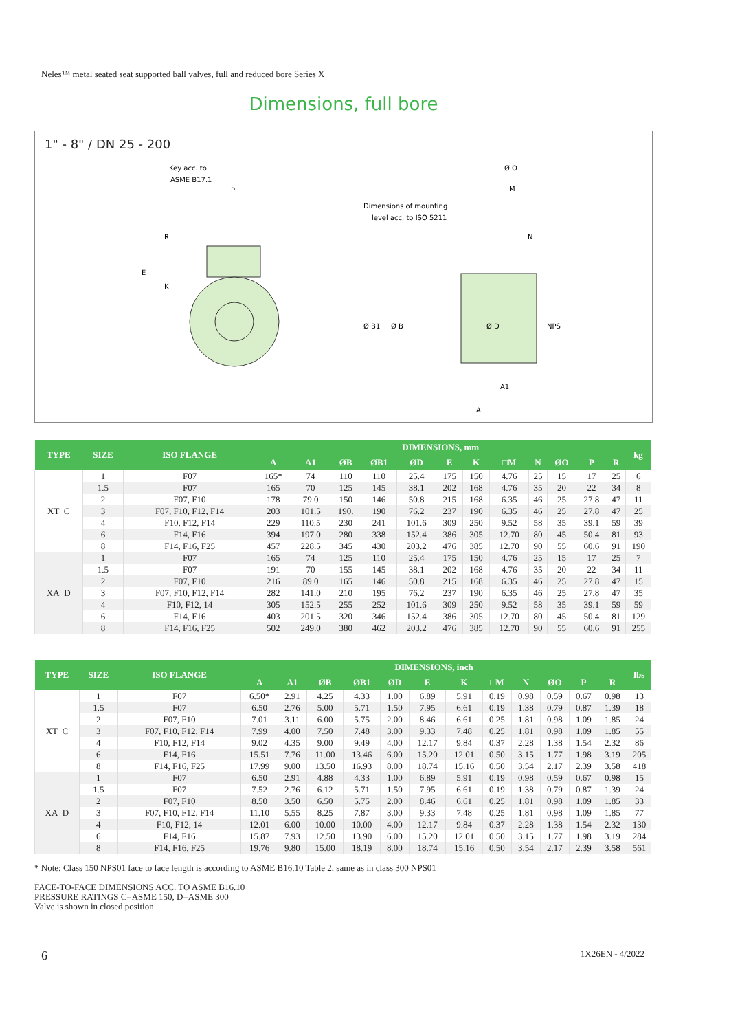Neles™ metal seated seat supported ball valves, full and reduced bore Series X
Dimensions, full bore
1" - 8" / DN 25 - 200
Key acc. to
ASME B17.1
P
R
E
K
Dimensions of mounting
level acc. to ISO 5211
Ø O
M
N
Ø B1
Ø B
Ø D
NPS
A1
A
| TYPE | SIZE | ISO FLANGE | DIMENSIONS, mm | | | | | | | | | | | | kg |
| --- | --- | --- | --- | --- | --- | --- | --- | --- | --- | --- | --- | --- | --- | --- | --- |
| | | | A | A1 | ØB | ØB1 | ØD | E | K | □M | N | ØO | P | R | |
| XT_C | 1 | F07 | 165* | 74 | 110 | 110 | 25.4 | 175 | 150 | 4.76 | 25 | 15 | 17 | 25 | 6 |
| | 1.5 | F07 | 165 | 70 | 125 | 145 | 38.1 | 202 | 168 | 4.76 | 35 | 20 | 22 | 34 | 8 |
| | 2 | F07, F10 | 178 | 79.0 | 150 | 146 | 50.8 | 215 | 168 | 6.35 | 46 | 25 | 27.8 | 47 | 11 |
| | 3 | F07, F10, F12, F14 | 203 | 101.5 | 190. | 190 | 76.2 | 237 | 190 | 6.35 | 46 | 25 | 27.8 | 47 | 25 |
| | 4 | F10, F12, F14 | 229 | 110.5 | 230 | 241 | 101.6 | 309 | 250 | 9.52 | 58 | 35 | 39.1 | 59 | 39 |
| | 6 | F14, F16 | 394 | 197.0 | 280 | 338 | 152.4 | 386 | 305 | 12.70 | 80 | 45 | 50.4 | 81 | 93 |
| | 8 | F14, F16, F25 | 457 | 228.5 | 345 | 430 | 203.2 | 476 | 385 | 12.70 | 90 | 55 | 60.6 | 91 | 190 |
| XA_D | 1 | F07 | 165 | 74 | 125 | 110 | 25.4 | 175 | 150 | 4.76 | 25 | 15 | 17 | 25 | 7 |
| | 1.5 | F07 | 191 | 70 | 155 | 145 | 38.1 | 202 | 168 | 4.76 | 35 | 20 | 22 | 34 | 11 |
| | 2 | F07, F10 | 216 | 89.0 | 165 | 146 | 50.8 | 215 | 168 | 6.35 | 46 | 25 | 27.8 | 47 | 15 |
| | 3 | F07, F10, F12, F14 | 282 | 141.0 | 210 | 195 | 76.2 | 237 | 190 | 6.35 | 46 | 25 | 27.8 | 47 | 35 |
| | 4 | F10, F12, 14 | 305 | 152.5 | 255 | 252 | 101.6 | 309 | 250 | 9.52 | 58 | 35 | 39.1 | 59 | 59 |
| | 6 | F14, F16 | 403 | 201.5 | 320 | 346 | 152.4 | 386 | 305 | 12.70 | 80 | 45 | 50.4 | 81 | 129 |
| | 8 | F14, F16, F25 | 502 | 249.0 | 380 | 462 | 203.2 | 476 | 385 | 12.70 | 90 | 55 | 60.6 | 91 | 255 |
| TYPE | SIZE | ISO FLANGE | DIMENSIONS, inch | | | | | | | | | | | | lbs |
| --- | --- | --- | --- | --- | --- | --- | --- | --- | --- | --- | --- | --- | --- | --- | --- |
| | | | A | A1 | ØB | ØB1 | ØD | E | K | □M | N | ØO | P | R | |
| XT_C | 1 | F07 | 6.50* | 2.91 | 4.25 | 4.33 | 1.00 | 6.89 | 5.91 | 0.19 | 0.98 | 0.59 | 0.67 | 0.98 | 13 |
| | 1.5 | F07 | 6.50 | 2.76 | 5.00 | 5.71 | 1.50 | 7.95 | 6.61 | 0.19 | 1.38 | 0.79 | 0.87 | 1.39 | 18 |
| | 2 | F07, F10 | 7.01 | 3.11 | 6.00 | 5.75 | 2.00 | 8.46 | 6.61 | 0.25 | 1.81 | 0.98 | 1.09 | 1.85 | 24 |
| | 3 | F07, F10, F12, F14 | 7.99 | 4.00 | 7.50 | 7.48 | 3.00 | 9.33 | 7.48 | 0.25 | 1.81 | 0.98 | 1.09 | 1.85 | 55 |
| | 4 | F10, F12, F14 | 9.02 | 4.35 | 9.00 | 9.49 | 4.00 | 12.17 | 9.84 | 0.37 | 2.28 | 1.38 | 1.54 | 2.32 | 86 |
| | 6 | F14, F16 | 15.51 | 7.76 | 11.00 | 13.46 | 6.00 | 15.20 | 12.01 | 0.50 | 3.15 | 1.77 | 1.98 | 3.19 | 205 |
| | 8 | F14, F16, F25 | 17.99 | 9.00 | 13.50 | 16.93 | 8.00 | 18.74 | 15.16 | 0.50 | 3.54 | 2.17 | 2.39 | 3.58 | 418 |
| XA_D | 1 | F07 | 6.50 | 2.91 | 4.88 | 4.33 | 1.00 | 6.89 | 5.91 | 0.19 | 0.98 | 0.59 | 0.67 | 0.98 | 15 |
| | 1.5 | F07 | 7.52 | 2.76 | 6.12 | 5.71 | 1.50 | 7.95 | 6.61 | 0.19 | 1.38 | 0.79 | 0.87 | 1.39 | 24 |
| | 2 | F07, F10 | 8.50 | 3.50 | 6.50 | 5.75 | 2.00 | 8.46 | 6.61 | 0.25 | 1.81 | 0.98 | 1.09 | 1.85 | 33 |
| | 3 | F07, F10, F12, F14 | 11.10 | 5.55 | 8.25 | 7.87 | 3.00 | 9.33 | 7.48 | 0.25 | 1.81 | 0.98 | 1.09 | 1.85 | 77 |
| | 4 | F10, F12, 14 | 12.01 | 6.00 | 10.00 | 10.00 | 4.00 | 12.17 | 9.84 | 0.37 | 2.28 | 1.38 | 1.54 | 2.32 | 130 |
| | 6 | F14, F16 | 15.87 | 7.93 | 12.50 | 13.90 | 6.00 | 15.20 | 12.01 | 0.50 | 3.15 | 1.77 | 1.98 | 3.19 | 284 |
| | 8 | F14, F16, F25 | 19.76 | 9.80 | 15.00 | 18.19 | 8.00 | 18.74 | 15.16 | 0.50 | 3.54 | 2.17 | 2.39 | 3.58 | 561 |
* Note: Class 150 NPS01 face to face length is according to ASME B16.10 Table 2, same as in class 300 NPS01
FACE-TO-FACE DIMENSIONS ACC. TO ASME B16.10
PRESSURE RATINGS C=ASME 150, D=ASME 300
Valve is shown in closed position
6 1X26EN - 4/2022